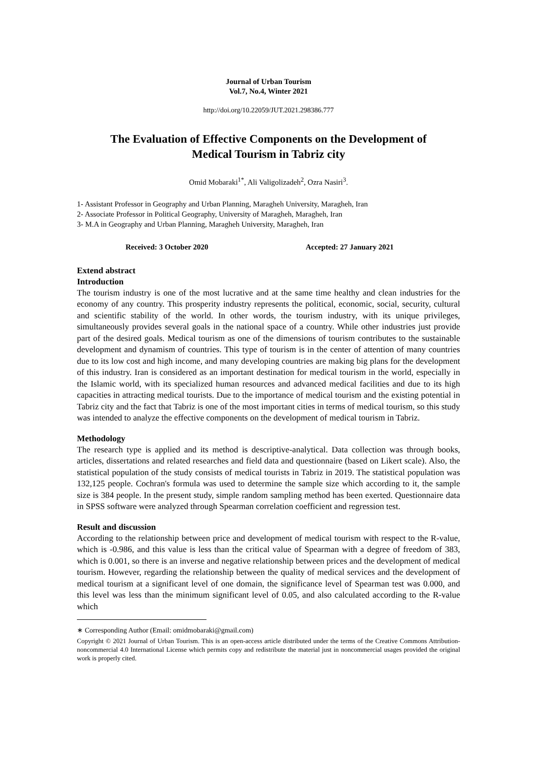Journal of Urban Tourism
Vol.7, No.4, Winter 2021
http://doi.org/10.22059/JUT.2021.298386.777
The Evaluation of Effective Components on the Development of
Medical Tourism in Tabriz city
Omid Mobaraki<sup>1*</sup>, Ali Valigolizadeh<sup>2</sup>, Ozra Nasiri<sup>3</sup>.
1- Assistant Professor in Geography and Urban Planning, Maragheh University, Maragheh, Iran
2- Associate Professor in Political Geography, University of Maragheh, Maragheh, Iran
3- M.A in Geography and Urban Planning, Maragheh University, Maragheh, Iran
Received: 3 October 2020 Accepted: 27 January 2021
Extend abstract
Introduction
The tourism industry is one of the most lucrative and at the same time healthy and clean industries for the economy of any country. This prosperity industry represents the political, economic, social, security, cultural and scientific stability of the world. In other words, the tourism industry, with its unique privileges, simultaneously provides several goals in the national space of a country. While other industries just provide part of the desired goals. Medical tourism as one of the dimensions of tourism contributes to the sustainable development and dynamism of countries. This type of tourism is in the center of attention of many countries due to its low cost and high income, and many developing countries are making big plans for the development of this industry. Iran is considered as an important destination for medical tourism in the world, especially in the Islamic world, with its specialized human resources and advanced medical facilities and due to its high capacities in attracting medical tourists. Due to the importance of medical tourism and the existing potential in Tabriz city and the fact that Tabriz is one of the most important cities in terms of medical tourism, so this study was intended to analyze the effective components on the development of medical tourism in Tabriz.
Methodology
The research type is applied and its method is descriptive-analytical. Data collection was through books, articles, dissertations and related researches and field data and questionnaire (based on Likert scale). Also, the statistical population of the study consists of medical tourists in Tabriz in 2019. The statistical population was 132,125 people. Cochran's formula was used to determine the sample size which according to it, the sample size is 384 people. In the present study, simple random sampling method has been exerted. Questionnaire data in SPSS software were analyzed through Spearman correlation coefficient and regression test.
Result and discussion
According to the relationship between price and development of medical tourism with respect to the R-value, which is -0.986, and this value is less than the critical value of Spearman with a degree of freedom of 383, which is 0.001, so there is an inverse and negative relationship between prices and the development of medical tourism. However, regarding the relationship between the quality of medical services and the development of medical tourism at a significant level of one domain, the significance level of Spearman test was 0.000, and this level was less than the minimum significant level of 0.05, and also calculated according to the R-value which
∗ Corresponding Author (Email: omidmobaraki@gmail.com)
Copyright © 2021 Journal of Urban Tourism. This is an open-access article distributed under the terms of the Creative Commons Attribution- noncommercial 4.0 International License which permits copy and redistribute the material just in noncommercial usages provided the original work is properly cited.